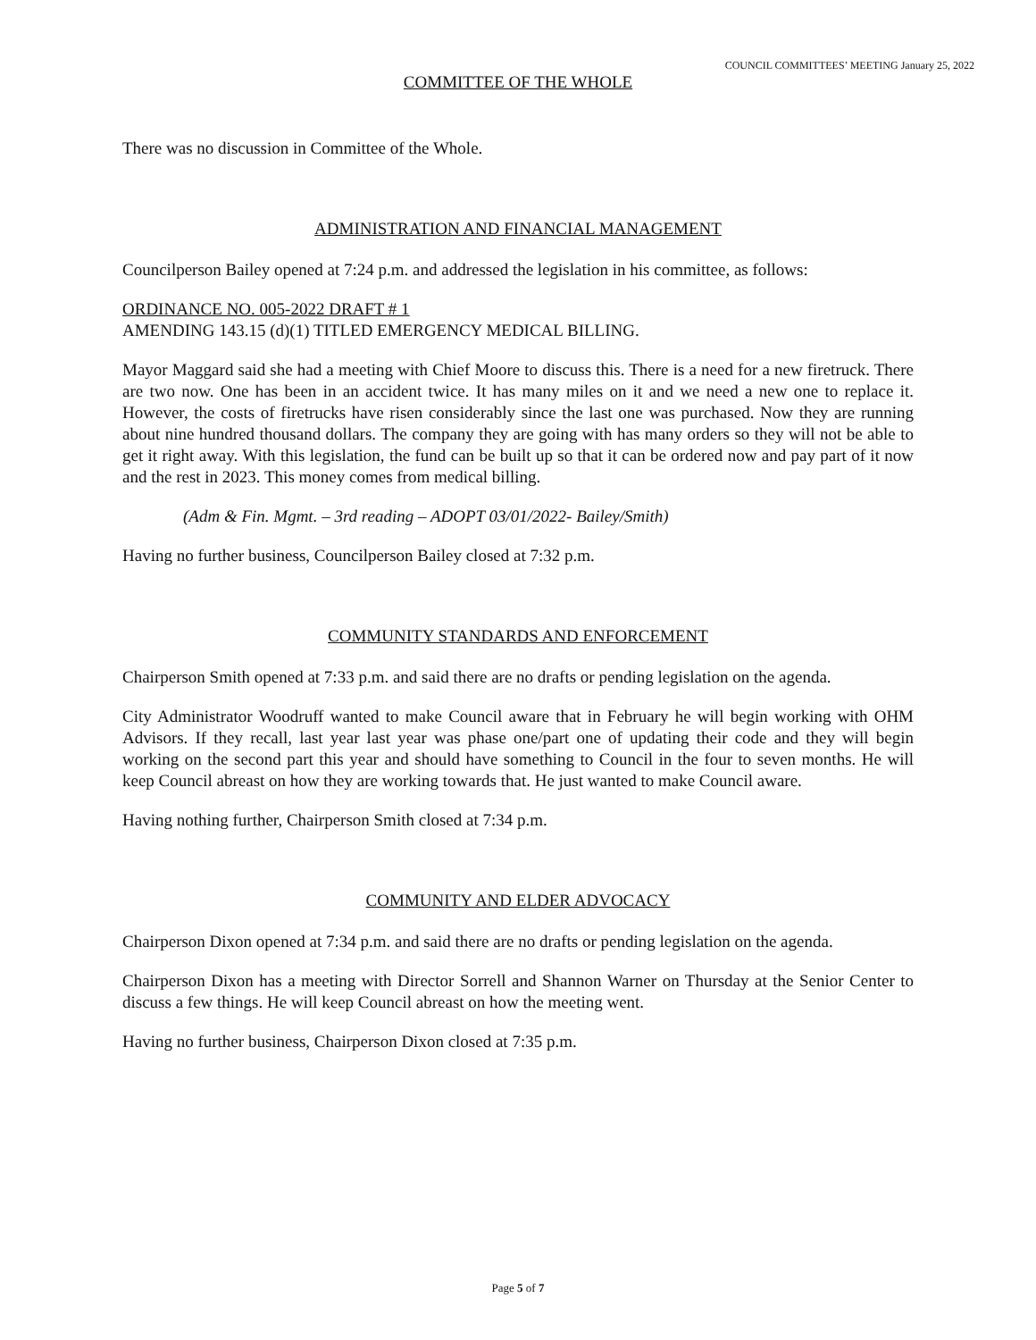COUNCIL COMMITTEES’ MEETING January 25, 2022
COMMITTEE OF THE WHOLE
There was no discussion in Committee of the Whole.
ADMINISTRATION AND FINANCIAL MANAGEMENT
Councilperson Bailey opened at 7:24 p.m. and addressed the legislation in his committee, as follows:
ORDINANCE NO. 005-2022 DRAFT # 1
AMENDING 143.15 (d)(1) TITLED EMERGENCY MEDICAL BILLING.
Mayor Maggard said she had a meeting with Chief Moore to discuss this. There is a need for a new firetruck. There are two now. One has been in an accident twice. It has many miles on it and we need a new one to replace it. However, the costs of firetrucks have risen considerably since the last one was purchased. Now they are running about nine hundred thousand dollars. The company they are going with has many orders so they will not be able to get it right away. With this legislation, the fund can be built up so that it can be ordered now and pay part of it now and the rest in 2023. This money comes from medical billing.
(Adm & Fin. Mgmt. – 3rd reading – ADOPT 03/01/2022- Bailey/Smith)
Having no further business, Councilperson Bailey closed at 7:32 p.m.
COMMUNITY STANDARDS AND ENFORCEMENT
Chairperson Smith opened at 7:33 p.m. and said there are no drafts or pending legislation on the agenda.
City Administrator Woodruff wanted to make Council aware that in February he will begin working with OHM Advisors. If they recall, last year last year was phase one/part one of updating their code and they will begin working on the second part this year and should have something to Council in the four to seven months. He will keep Council abreast on how they are working towards that. He just wanted to make Council aware.
Having nothing further, Chairperson Smith closed at 7:34 p.m.
COMMUNITY AND ELDER ADVOCACY
Chairperson Dixon opened at 7:34 p.m. and said there are no drafts or pending legislation on the agenda.
Chairperson Dixon has a meeting with Director Sorrell and Shannon Warner on Thursday at the Senior Center to discuss a few things. He will keep Council abreast on how the meeting went.
Having no further business, Chairperson Dixon closed at 7:35 p.m.
Page 5 of 7